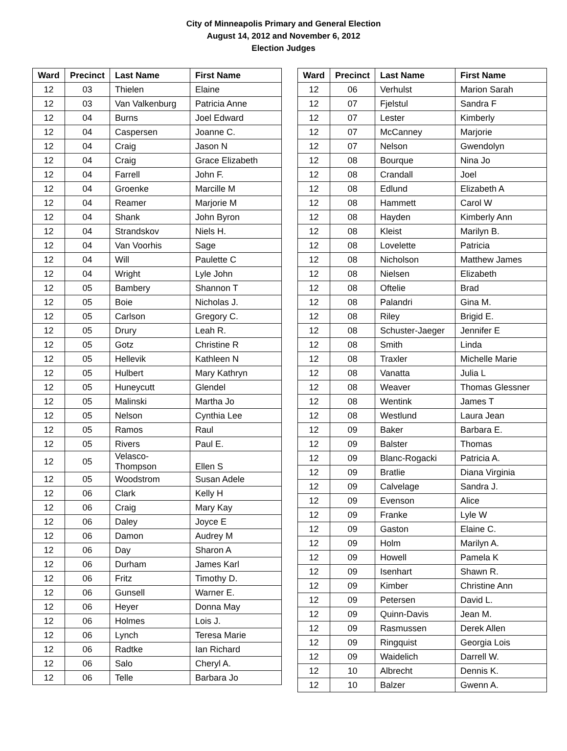City of Minneapolis Primary and General Election
August 14, 2012 and November 6, 2012
Election Judges
| Ward | Precinct | Last Name | First Name |
| --- | --- | --- | --- |
| 12 | 03 | Thielen | Elaine |
| 12 | 03 | Van Valkenburg | Patricia Anne |
| 12 | 04 | Burns | Joel Edward |
| 12 | 04 | Caspersen | Joanne C. |
| 12 | 04 | Craig | Jason N |
| 12 | 04 | Craig | Grace Elizabeth |
| 12 | 04 | Farrell | John F. |
| 12 | 04 | Groenke | Marcille M |
| 12 | 04 | Reamer | Marjorie M |
| 12 | 04 | Shank | John Byron |
| 12 | 04 | Strandskov | Niels H. |
| 12 | 04 | Van Voorhis | Sage |
| 12 | 04 | Will | Paulette C |
| 12 | 04 | Wright | Lyle John |
| 12 | 05 | Bambery | Shannon T |
| 12 | 05 | Boie | Nicholas J. |
| 12 | 05 | Carlson | Gregory C. |
| 12 | 05 | Drury | Leah R. |
| 12 | 05 | Gotz | Christine R |
| 12 | 05 | Hellevik | Kathleen N |
| 12 | 05 | Hulbert | Mary Kathryn |
| 12 | 05 | Huneycutt | Glendel |
| 12 | 05 | Malinski | Martha Jo |
| 12 | 05 | Nelson | Cynthia Lee |
| 12 | 05 | Ramos | Raul |
| 12 | 05 | Rivers | Paul E. |
| 12 | 05 | Velasco- Thompson | Ellen S |
| 12 | 05 | Woodstrom | Susan Adele |
| 12 | 06 | Clark | Kelly H |
| 12 | 06 | Craig | Mary Kay |
| 12 | 06 | Daley | Joyce E |
| 12 | 06 | Damon | Audrey M |
| 12 | 06 | Day | Sharon A |
| 12 | 06 | Durham | James Karl |
| 12 | 06 | Fritz | Timothy D. |
| 12 | 06 | Gunsell | Warner E. |
| 12 | 06 | Heyer | Donna May |
| 12 | 06 | Holmes | Lois J. |
| 12 | 06 | Lynch | Teresa Marie |
| 12 | 06 | Radtke | Ian Richard |
| 12 | 06 | Salo | Cheryl A. |
| 12 | 06 | Telle | Barbara Jo |
| Ward | Precinct | Last Name | First Name |
| --- | --- | --- | --- |
| 12 | 06 | Verhulst | Marion Sarah |
| 12 | 07 | Fjelstul | Sandra F |
| 12 | 07 | Lester | Kimberly |
| 12 | 07 | McCanney | Marjorie |
| 12 | 07 | Nelson | Gwendolyn |
| 12 | 08 | Bourque | Nina Jo |
| 12 | 08 | Crandall | Joel |
| 12 | 08 | Edlund | Elizabeth A |
| 12 | 08 | Hammett | Carol W |
| 12 | 08 | Hayden | Kimberly Ann |
| 12 | 08 | Kleist | Marilyn B. |
| 12 | 08 | Lovelette | Patricia |
| 12 | 08 | Nicholson | Matthew James |
| 12 | 08 | Nielsen | Elizabeth |
| 12 | 08 | Oftelie | Brad |
| 12 | 08 | Palandri | Gina M. |
| 12 | 08 | Riley | Brigid E. |
| 12 | 08 | Schuster-Jaeger | Jennifer E |
| 12 | 08 | Smith | Linda |
| 12 | 08 | Traxler | Michelle Marie |
| 12 | 08 | Vanatta | Julia L |
| 12 | 08 | Weaver | Thomas Glessner |
| 12 | 08 | Wentink | James T |
| 12 | 08 | Westlund | Laura Jean |
| 12 | 09 | Baker | Barbara E. |
| 12 | 09 | Balster | Thomas |
| 12 | 09 | Blanc-Rogacki | Patricia A. |
| 12 | 09 | Bratlie | Diana Virginia |
| 12 | 09 | Calvelage | Sandra J. |
| 12 | 09 | Evenson | Alice |
| 12 | 09 | Franke | Lyle W |
| 12 | 09 | Gaston | Elaine C. |
| 12 | 09 | Holm | Marilyn A. |
| 12 | 09 | Howell | Pamela K |
| 12 | 09 | Isenhart | Shawn R. |
| 12 | 09 | Kimber | Christine Ann |
| 12 | 09 | Petersen | David L. |
| 12 | 09 | Quinn-Davis | Jean M. |
| 12 | 09 | Rasmussen | Derek Allen |
| 12 | 09 | Ringquist | Georgia Lois |
| 12 | 09 | Waidelich | Darrell W. |
| 12 | 10 | Albrecht | Dennis K. |
| 12 | 10 | Balzer | Gwenn A. |